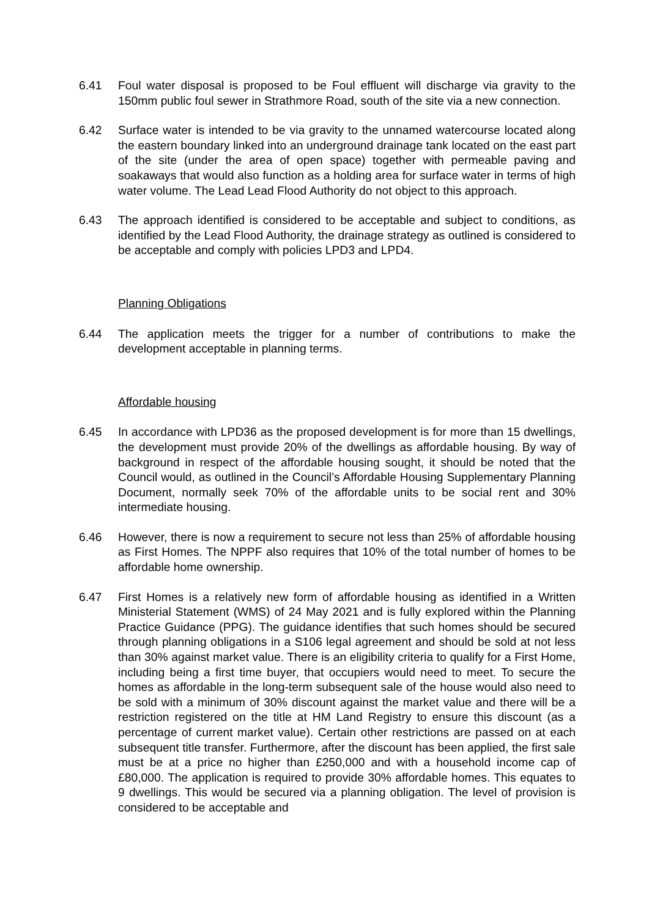6.41 Foul water disposal is proposed to be Foul effluent will discharge via gravity to the 150mm public foul sewer in Strathmore Road, south of the site via a new connection.
6.42 Surface water is intended to be via gravity to the unnamed watercourse located along the eastern boundary linked into an underground drainage tank located on the east part of the site (under the area of open space) together with permeable paving and soakaways that would also function as a holding area for surface water in terms of high water volume. The Lead Lead Flood Authority do not object to this approach.
6.43 The approach identified is considered to be acceptable and subject to conditions, as identified by the Lead Flood Authority, the drainage strategy as outlined is considered to be acceptable and comply with policies LPD3 and LPD4.
Planning Obligations
6.44 The application meets the trigger for a number of contributions to make the development acceptable in planning terms.
Affordable housing
6.45 In accordance with LPD36 as the proposed development is for more than 15 dwellings, the development must provide 20% of the dwellings as affordable housing. By way of background in respect of the affordable housing sought, it should be noted that the Council would, as outlined in the Council’s Affordable Housing Supplementary Planning Document, normally seek 70% of the affordable units to be social rent and 30% intermediate housing.
6.46 However, there is now a requirement to secure not less than 25% of affordable housing as First Homes. The NPPF also requires that 10% of the total number of homes to be affordable home ownership.
6.47 First Homes is a relatively new form of affordable housing as identified in a Written Ministerial Statement (WMS) of 24 May 2021 and is fully explored within the Planning Practice Guidance (PPG). The guidance identifies that such homes should be secured through planning obligations in a S106 legal agreement and should be sold at not less than 30% against market value. There is an eligibility criteria to qualify for a First Home, including being a first time buyer, that occupiers would need to meet. To secure the homes as affordable in the long-term subsequent sale of the house would also need to be sold with a minimum of 30% discount against the market value and there will be a restriction registered on the title at HM Land Registry to ensure this discount (as a percentage of current market value). Certain other restrictions are passed on at each subsequent title transfer. Furthermore, after the discount has been applied, the first sale must be at a price no higher than £250,000 and with a household income cap of £80,000. The application is required to provide 30% affordable homes. This equates to 9 dwellings. This would be secured via a planning obligation. The level of provision is considered to be acceptable and